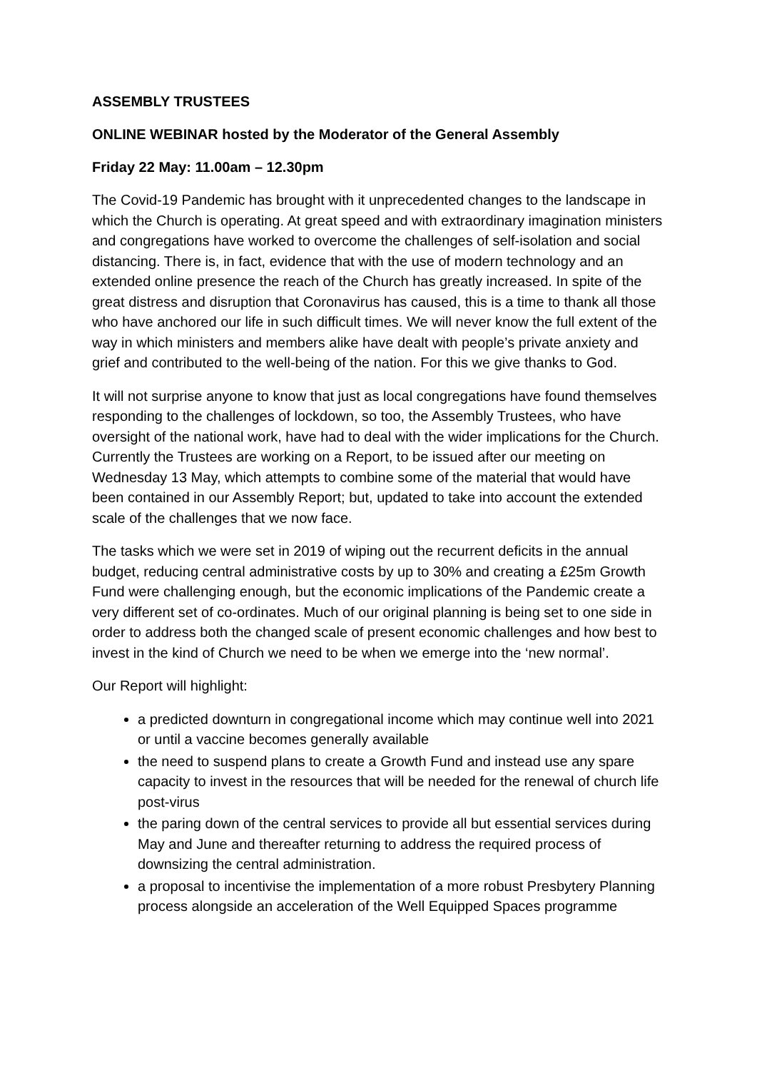ASSEMBLY TRUSTEES
ONLINE WEBINAR hosted by the Moderator of the General Assembly
Friday 22 May: 11.00am – 12.30pm
The Covid-19 Pandemic has brought with it unprecedented changes to the landscape in which the Church is operating. At great speed and with extraordinary imagination ministers and congregations have worked to overcome the challenges of self-isolation and social distancing. There is, in fact, evidence that with the use of modern technology and an extended online presence the reach of the Church has greatly increased. In spite of the great distress and disruption that Coronavirus has caused, this is a time to thank all those who have anchored our life in such difficult times. We will never know the full extent of the way in which ministers and members alike have dealt with people’s private anxiety and grief and contributed to the well-being of the nation. For this we give thanks to God.
It will not surprise anyone to know that just as local congregations have found themselves responding to the challenges of lockdown, so too, the Assembly Trustees, who have oversight of the national work, have had to deal with the wider implications for the Church. Currently the Trustees are working on a Report, to be issued after our meeting on Wednesday 13 May, which attempts to combine some of the material that would have been contained in our Assembly Report; but, updated to take into account the extended scale of the challenges that we now face.
The tasks which we were set in 2019 of wiping out the recurrent deficits in the annual budget, reducing central administrative costs by up to 30% and creating a £25m Growth Fund were challenging enough, but the economic implications of the Pandemic create a very different set of co-ordinates. Much of our original planning is being set to one side in order to address both the changed scale of present economic challenges and how best to invest in the kind of Church we need to be when we emerge into the ‘new normal’.
Our Report will highlight:
a predicted downturn in congregational income which may continue well into 2021 or until a vaccine becomes generally available
the need to suspend plans to create a Growth Fund and instead use any spare capacity to invest in the resources that will be needed for the renewal of church life post-virus
the paring down of the central services to provide all but essential services during May and June and thereafter returning to address the required process of downsizing the central administration.
a proposal to incentivise the implementation of a more robust Presbytery Planning process alongside an acceleration of the Well Equipped Spaces programme